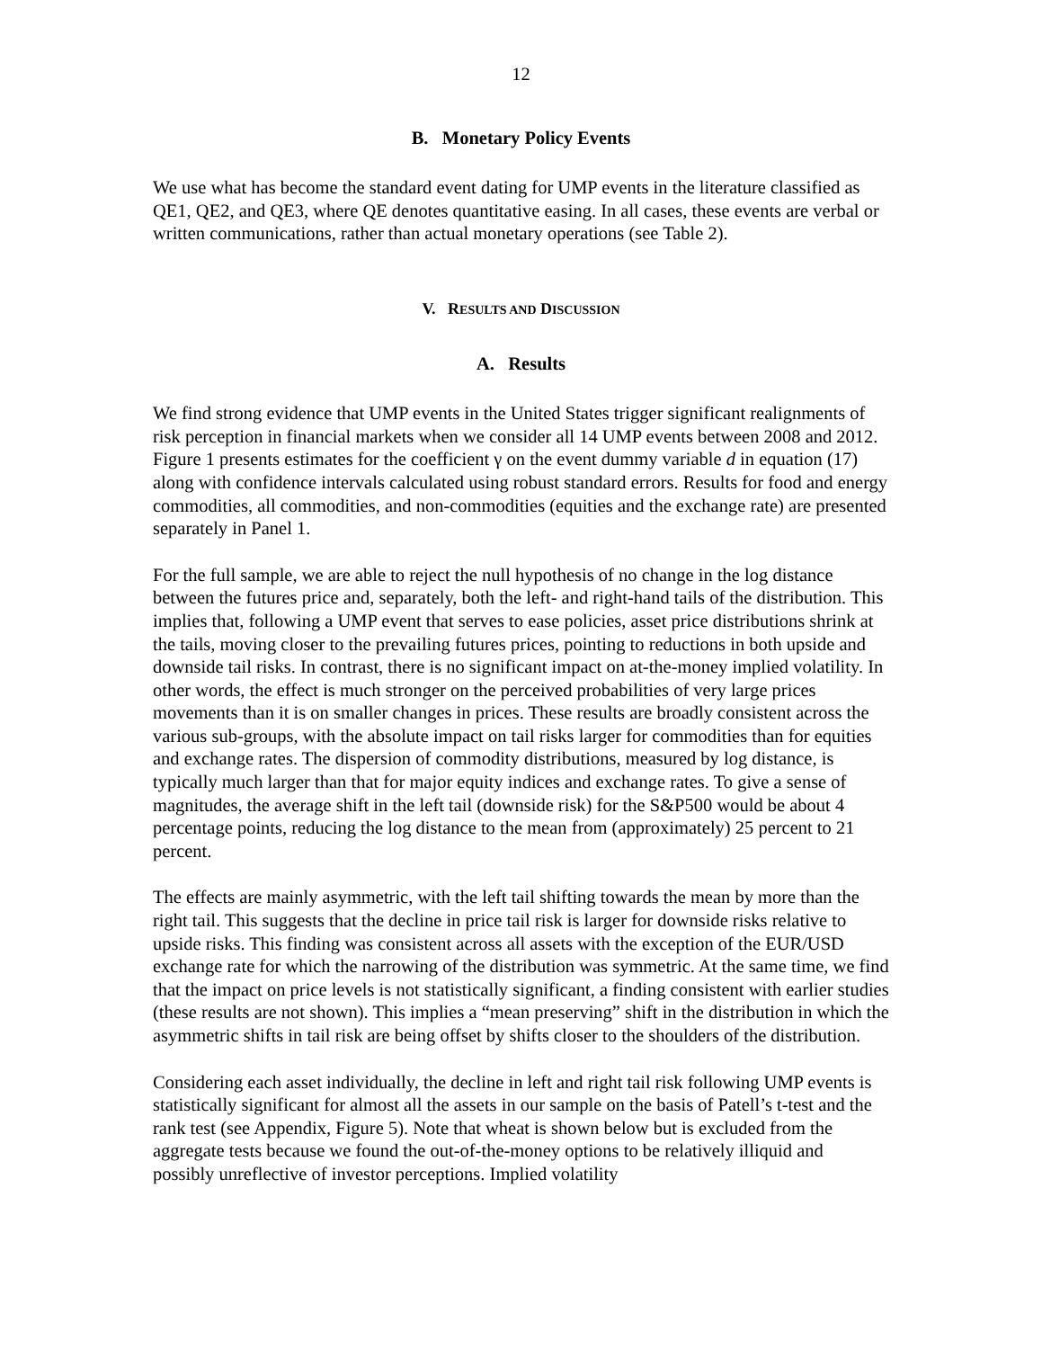12
B. Monetary Policy Events
We use what has become the standard event dating for UMP events in the literature classified as QE1, QE2, and QE3, where QE denotes quantitative easing. In all cases, these events are verbal or written communications, rather than actual monetary operations (see Table 2).
V. RESULTS AND DISCUSSION
A. Results
We find strong evidence that UMP events in the United States trigger significant realignments of risk perception in financial markets when we consider all 14 UMP events between 2008 and 2012. Figure 1 presents estimates for the coefficient γ on the event dummy variable d in equation (17) along with confidence intervals calculated using robust standard errors. Results for food and energy commodities, all commodities, and non-commodities (equities and the exchange rate) are presented separately in Panel 1.
For the full sample, we are able to reject the null hypothesis of no change in the log distance between the futures price and, separately, both the left- and right-hand tails of the distribution. This implies that, following a UMP event that serves to ease policies, asset price distributions shrink at the tails, moving closer to the prevailing futures prices, pointing to reductions in both upside and downside tail risks. In contrast, there is no significant impact on at-the-money implied volatility. In other words, the effect is much stronger on the perceived probabilities of very large prices movements than it is on smaller changes in prices. These results are broadly consistent across the various sub-groups, with the absolute impact on tail risks larger for commodities than for equities and exchange rates. The dispersion of commodity distributions, measured by log distance, is typically much larger than that for major equity indices and exchange rates. To give a sense of magnitudes, the average shift in the left tail (downside risk) for the S&P500 would be about 4 percentage points, reducing the log distance to the mean from (approximately) 25 percent to 21 percent.
The effects are mainly asymmetric, with the left tail shifting towards the mean by more than the right tail. This suggests that the decline in price tail risk is larger for downside risks relative to upside risks. This finding was consistent across all assets with the exception of the EUR/USD exchange rate for which the narrowing of the distribution was symmetric. At the same time, we find that the impact on price levels is not statistically significant, a finding consistent with earlier studies (these results are not shown). This implies a “mean preserving” shift in the distribution in which the asymmetric shifts in tail risk are being offset by shifts closer to the shoulders of the distribution.
Considering each asset individually, the decline in left and right tail risk following UMP events is statistically significant for almost all the assets in our sample on the basis of Patell’s t-test and the rank test (see Appendix, Figure 5). Note that wheat is shown below but is excluded from the aggregate tests because we found the out-of-the-money options to be relatively illiquid and possibly unreflective of investor perceptions. Implied volatility